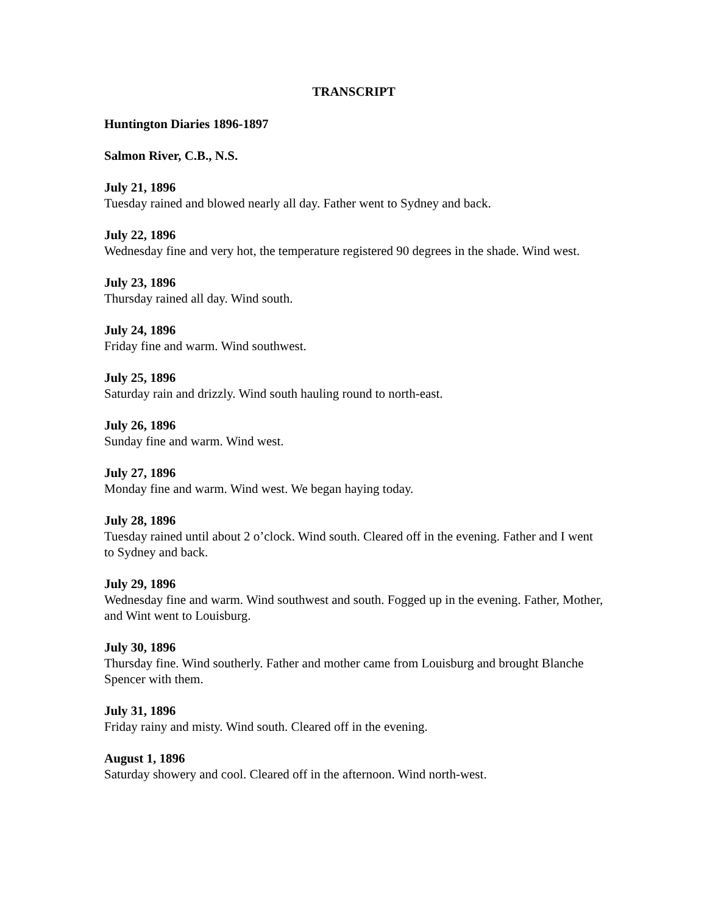TRANSCRIPT
Huntington Diaries 1896-1897
Salmon River, C.B., N.S.
July 21, 1896
Tuesday rained and blowed nearly all day. Father went to Sydney and back.
July 22, 1896
Wednesday fine and very hot, the temperature registered 90 degrees in the shade. Wind west.
July 23, 1896
Thursday rained all day. Wind south.
July 24, 1896
Friday fine and warm. Wind southwest.
July 25, 1896
Saturday rain and drizzly. Wind south hauling round to north-east.
July 26, 1896
Sunday fine and warm. Wind west.
July 27, 1896
Monday fine and warm. Wind west. We began haying today.
July 28, 1896
Tuesday rained until about 2 o’clock. Wind south. Cleared off in the evening. Father and I went to Sydney and back.
July 29, 1896
Wednesday fine and warm. Wind southwest and south. Fogged up in the evening. Father, Mother, and Wint went to Louisburg.
July 30, 1896
Thursday fine. Wind southerly. Father and mother came from Louisburg and brought Blanche Spencer with them.
July 31, 1896
Friday rainy and misty. Wind south. Cleared off in the evening.
August 1, 1896
Saturday showery and cool. Cleared off in the afternoon. Wind north-west.